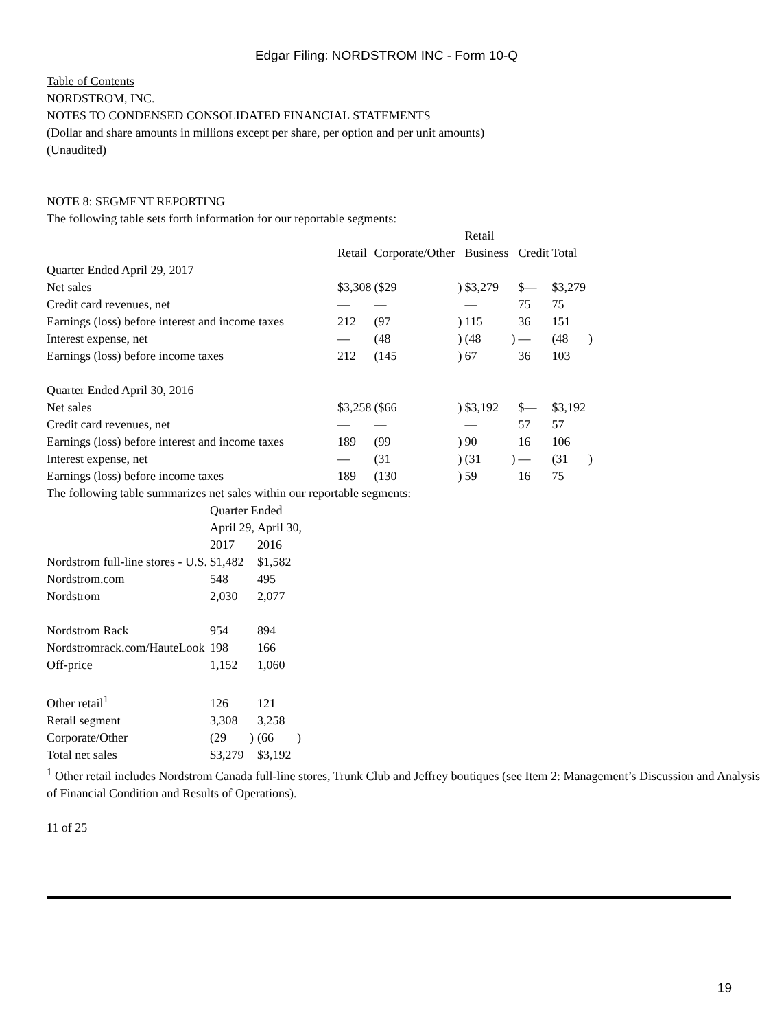Edgar Filing: NORDSTROM INC - Form 10-Q
Table of Contents
NORDSTROM, INC.
NOTES TO CONDENSED CONSOLIDATED FINANCIAL STATEMENTS
(Dollar and share amounts in millions except per share, per option and per unit amounts)
(Unaudited)
NOTE 8: SEGMENT REPORTING
The following table sets forth information for our reportable segments:
| | Retail | Corporate/Other | | Retail Business | | Credit | Total | |
| --- | --- | --- | --- | --- | --- | --- | --- | --- |
| Quarter Ended April 29, 2017 | | | | | | | | |
| Net sales | $3,308 | ($29 | ) | $3,279 | | $— | $3,279 | |
| Credit card revenues, net | — | — | | — | | 75 | 75 | |
| Earnings (loss) before interest and income taxes | 212 | (97 | ) | 115 | | 36 | 151 | |
| Interest expense, net | — | (48 | ) | (48 | ) | — | (48 | ) |
| Earnings (loss) before income taxes | 212 | (145 | ) | 67 | | 36 | 103 | |
| Quarter Ended April 30, 2016 | | | | | | | | |
| Net sales | $3,258 | ($66 | ) | $3,192 | | $— | $3,192 | |
| Credit card revenues, net | — | — | | — | | 57 | 57 | |
| Earnings (loss) before interest and income taxes | 189 | (99 | ) | 90 | | 16 | 106 | |
| Interest expense, net | — | (31 | ) | (31 | ) | — | (31 | ) |
| Earnings (loss) before income taxes | 189 | (130 | ) | 59 | | 16 | 75 | |
The following table summarizes net sales within our reportable segments:
| | Quarter Ended | | | |
| --- | --- | --- | --- | --- |
| | April 29, | | April 30, | |
| | 2017 | | 2016 | |
| Nordstrom full-line stores - U.S. | $1,482 | | $1,582 | |
| Nordstrom.com | 548 | | 495 | |
| Nordstrom | 2,030 | | 2,077 | |
| Nordstrom Rack | 954 | | 894 | |
| Nordstromrack.com/HauteLook | 198 | | 166 | |
| Off-price | 1,152 | | 1,060 | |
| Other retail<sup>1</sup> | 126 | | 121 | |
| Retail segment | 3,308 | | 3,258 | |
| Corporate/Other | (29 | ) | (66 | ) |
| Total net sales | $3,279 | | $3,192 | |
<sup>1</sup> Other retail includes Nordstrom Canada full-line stores, Trunk Club and Jeffrey boutiques (see Item 2: Management’s Discussion and Analysis of Financial Condition and Results of Operations).
11 of 25
19